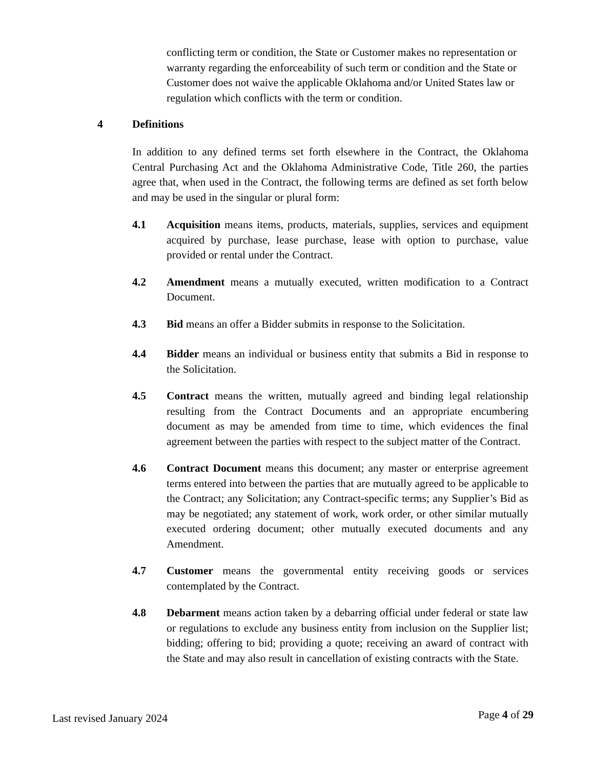conflicting term or condition, the State or Customer makes no representation or warranty regarding the enforceability of such term or condition and the State or Customer does not waive the applicable Oklahoma and/or United States law or regulation which conflicts with the term or condition.
4 Definitions
In addition to any defined terms set forth elsewhere in the Contract, the Oklahoma Central Purchasing Act and the Oklahoma Administrative Code, Title 260, the parties agree that, when used in the Contract, the following terms are defined as set forth below and may be used in the singular or plural form:
4.1 Acquisition means items, products, materials, supplies, services and equipment acquired by purchase, lease purchase, lease with option to purchase, value provided or rental under the Contract.
4.2 Amendment means a mutually executed, written modification to a Contract Document.
4.3 Bid means an offer a Bidder submits in response to the Solicitation.
4.4 Bidder means an individual or business entity that submits a Bid in response to the Solicitation.
4.5 Contract means the written, mutually agreed and binding legal relationship resulting from the Contract Documents and an appropriate encumbering document as may be amended from time to time, which evidences the final agreement between the parties with respect to the subject matter of the Contract.
4.6 Contract Document means this document; any master or enterprise agreement terms entered into between the parties that are mutually agreed to be applicable to the Contract; any Solicitation; any Contract-specific terms; any Supplier’s Bid as may be negotiated; any statement of work, work order, or other similar mutually executed ordering document; other mutually executed documents and any Amendment.
4.7 Customer means the governmental entity receiving goods or services contemplated by the Contract.
4.8 Debarment means action taken by a debarring official under federal or state law or regulations to exclude any business entity from inclusion on the Supplier list; bidding; offering to bid; providing a quote; receiving an award of contract with the State and may also result in cancellation of existing contracts with the State.
Last revised January 2024 Page 4 of 29